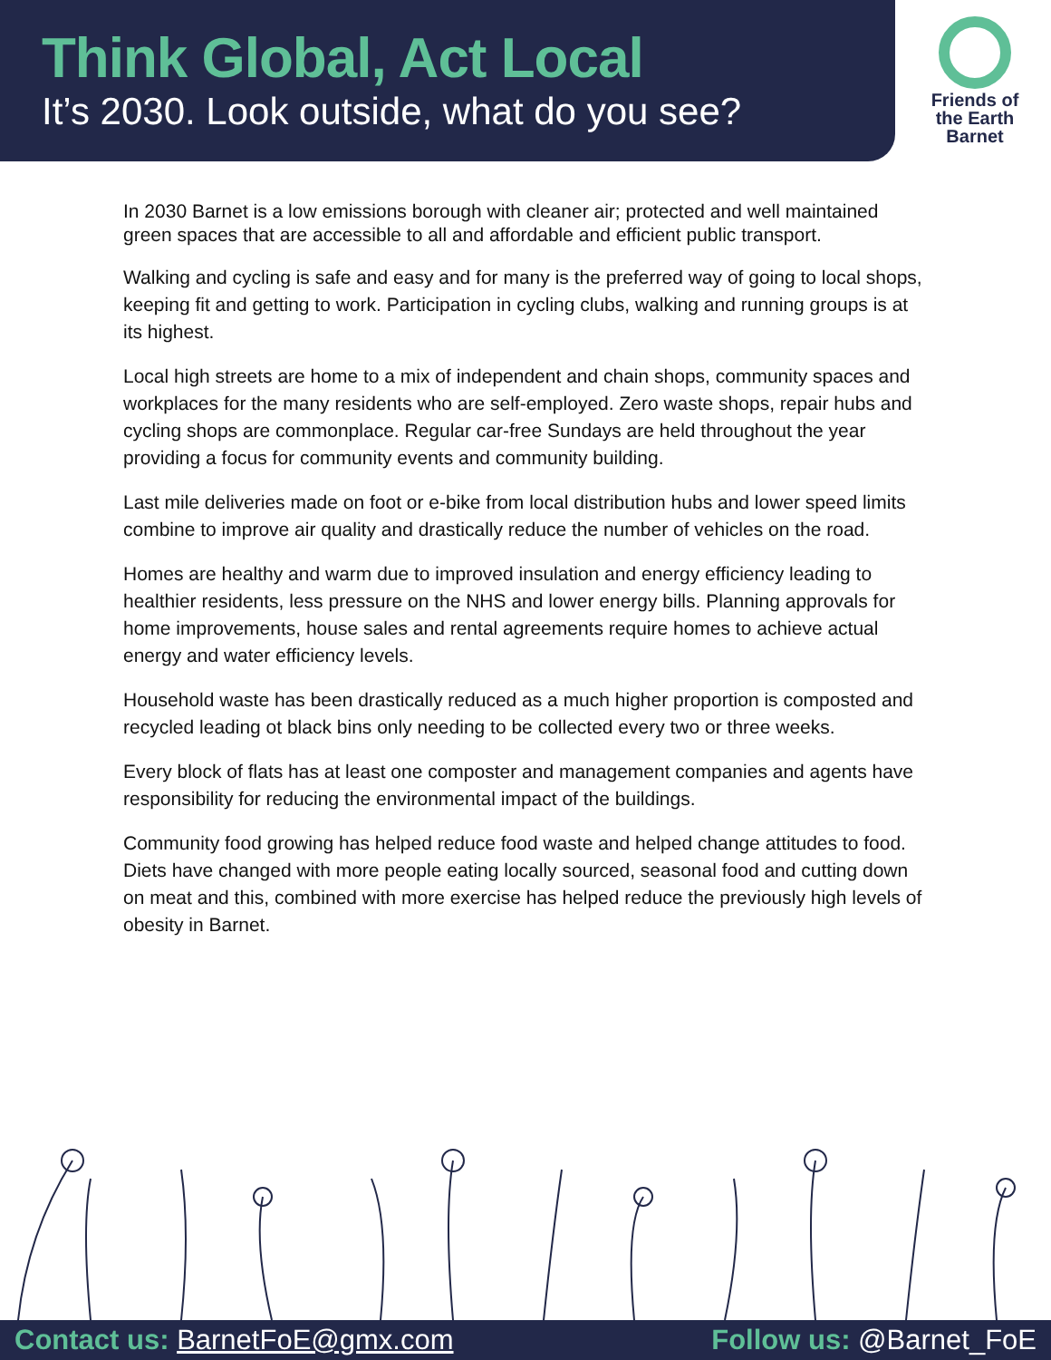Think Global, Act Local
It’s 2030. Look outside, what do you see?
Friends of the Earth Barnet
In 2030 Barnet is a low emissions borough with cleaner air; protected and well maintained green spaces that are accessible to all and affordable and efficient public transport.
Walking and cycling is safe and easy and for many is the preferred way of going to local shops, keeping fit and getting to work. Participation in cycling clubs, walking and running groups is at its highest.
Local high streets are home to a mix of independent and chain shops, community spaces and workplaces for the many residents who are self-employed. Zero waste shops, repair hubs and cycling shops are commonplace. Regular car-free Sundays are held throughout the year providing a focus for community events and community building.
Last mile deliveries made on foot or e-bike from local distribution hubs and lower speed limits combine to improve air quality and drastically reduce the number of vehicles on the road.
Homes are healthy and warm due to improved insulation and energy efficiency leading to healthier residents, less pressure on the NHS and lower energy bills. Planning approvals for home improvements, house sales and rental agreements require homes to achieve actual energy and water efficiency levels.
Household waste has been drastically reduced as a much higher proportion is composted and recycled leading ot black bins only needing to be collected every two or three weeks.
Every block of flats has at least one composter and management companies and agents have responsibility for reducing the environmental impact of the buildings.
Community food growing has helped reduce food waste and helped change attitudes to food. Diets have changed with more people eating locally sourced, seasonal food and cutting down on meat and this, combined with more exercise has helped reduce the previously high levels of obesity in Barnet.
Contact us: BarnetFoE@gmx.com Follow us: @Barnet_FoE